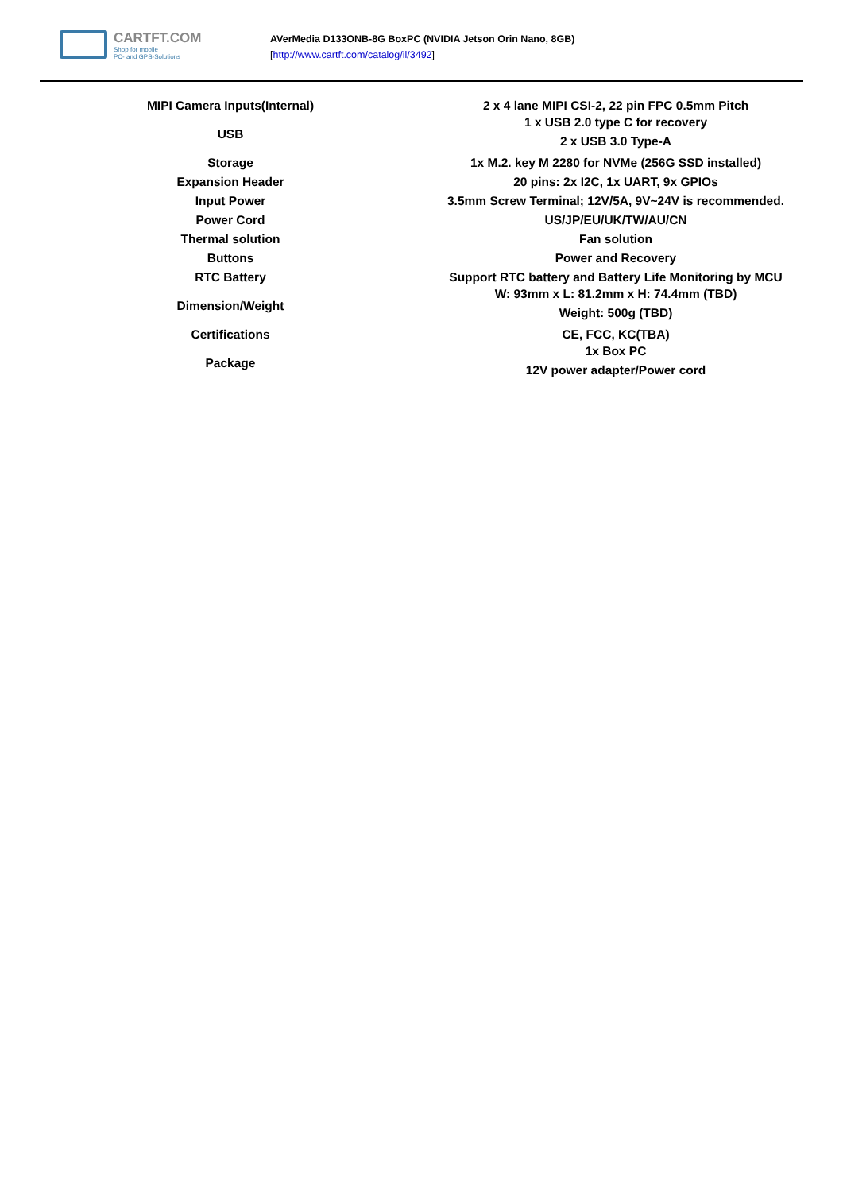CARTFT.COM
Shop for mobile
PC- and GPS-Solutions
AVerMedia D133ONB-8G BoxPC (NVIDIA Jetson Orin Nano, 8GB)
[http://www.cartft.com/catalog/il/3492]
| MIPI Camera Inputs(Internal) | 2 x 4 lane MIPI CSI-2, 22 pin FPC 0.5mm Pitch |
| USB | 1 x USB 2.0 type C for recovery 2 x USB 3.0 Type-A |
| Storage | 1x M.2. key M 2280 for NVMe (256G SSD installed) |
| Expansion Header | 20 pins: 2x I2C, 1x UART, 9x GPIOs |
| Input Power | 3.5mm Screw Terminal; 12V/5A, 9V~24V is recommended. |
| Power Cord | US/JP/EU/UK/TW/AU/CN |
| Thermal solution | Fan solution |
| Buttons | Power and Recovery |
| RTC Battery | Support RTC battery and Battery Life Monitoring by MCU |
| Dimension/Weight | W: 93mm x L: 81.2mm x H: 74.4mm (TBD) Weight: 500g (TBD) |
| Certifications | CE, FCC, KC(TBA) |
| Package | 1x Box PC 12V power adapter/Power cord |